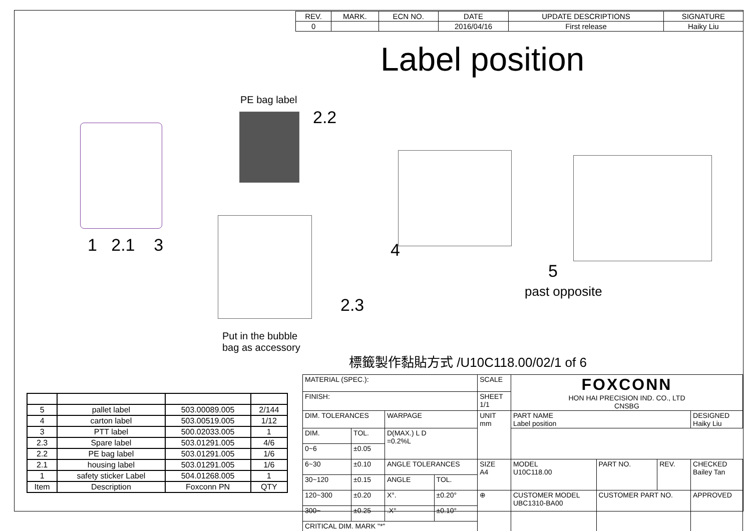| REV. | MARK. | ECN NO. | DATE | UPDATE DESCRIPTIONS | SIGNATURE |
| --- | --- | --- | --- | --- | --- |
| 0 | | | 2016/04/16 | First release | Haiky Liu |
Label position
PE bag label
2.2
1 2.1 3
2.3
Put in the bubble
bag as accessory
4
5
past opposite
標籤製作黏貼方式 /U10C118.00/02/1 of 6
| 5 | pallet label | 503.00089.005 | 2/144 |
| 4 | carton label | 503.00519.005 | 1/12 |
| 3 | PTT label | 500.02033.005 | 1 |
| 2.3 | Spare label | 503.01291.005 | 4/6 |
| 2.2 | PE bag label | 503.01291.005 | 1/6 |
| 2.1 | housing label | 503.01291.005 | 1/6 |
| 1 | safety sticker Label | 504.01268.005 | 1 |
| Item | Description | Foxconn PN | QTY |
| MATERIAL (SPEC.): | | | | SCALE | FOXCONN HON HAI PRECISION IND. CO., LTD CNSBG | | | |
| FINISH: | | | | SHEET 1/1 | | | | |
| DIM. TOLERANCES | | WARPAGE | | UNIT mm | PART NAME Label position | | | DESIGNED Haiky Liu |
| DIM. | TOL. | D(MAX.) L D =0.2%L | | | | | | |
| 0~6 | ±0.05 | | | | | | | |
| 6~30 | ±0.10 | ANGLE TOLERANCES | | SIZE A4 | MODEL U10C118.00 | PART NO. | REV. | CHECKED Bailey Tan |
| 30~120 | ±0.15 | ANGLE | TOL. | | | | | |
| 120~300 | ±0.20 | X°. | ±0.20° | ⊕ | CUSTOMER MODEL UBC1310-BA00 | CUSTOMER PART NO. | | APPROVED |
| 300~ | ±0.25 | .X° | ±0.10° | | | | | |
| CRITICAL DIM. MARK "*" | | | | | | | | |